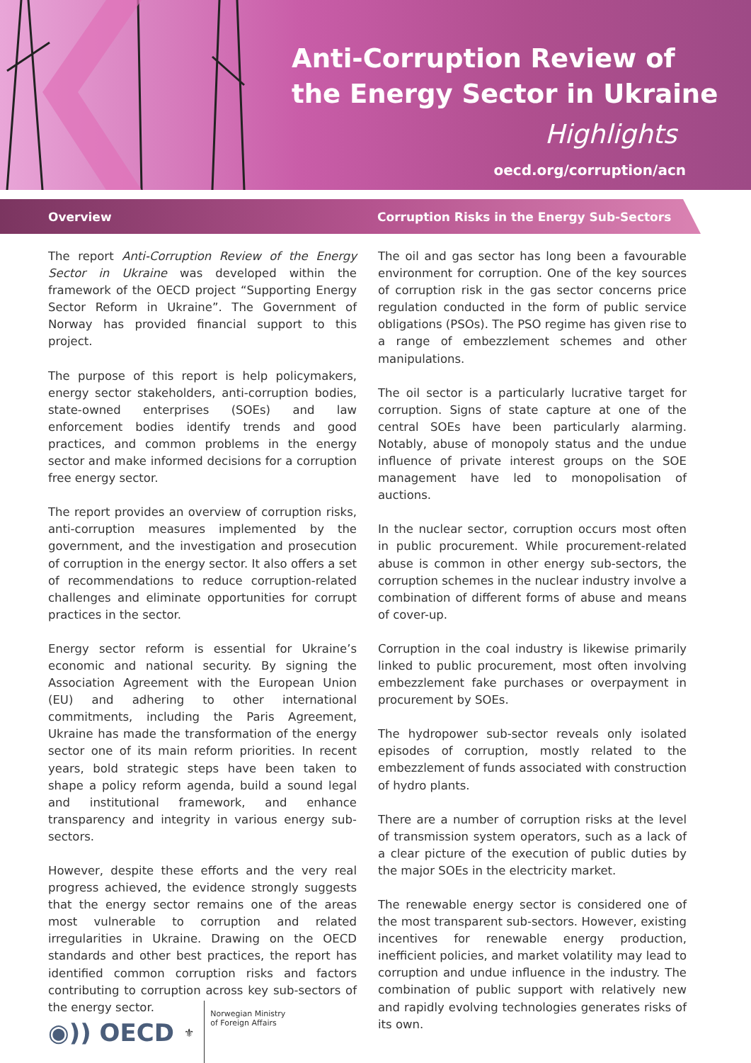Anti-Corruption Review of
the Energy Sector in Ukraine
Highlights
oecd.org/corruption/acn
Overview
Corruption Risks in the Energy Sub-Sectors
The report Anti-Corruption Review of the Energy Sector in Ukraine was developed within the framework of the OECD project “Supporting Energy Sector Reform in Ukraine”. The Government of Norway has provided financial support to this project.
The purpose of this report is help policymakers, energy sector stakeholders, anti-corruption bodies, state-owned enterprises (SOEs) and law enforcement bodies identify trends and good practices, and common problems in the energy sector and make informed decisions for a corruption free energy sector.
The report provides an overview of corruption risks, anti-corruption measures implemented by the government, and the investigation and prosecution of corruption in the energy sector. It also offers a set of recommendations to reduce corruption-related challenges and eliminate opportunities for corrupt practices in the sector.
Energy sector reform is essential for Ukraine’s economic and national security. By signing the Association Agreement with the European Union (EU) and adhering to other international commitments, including the Paris Agreement, Ukraine has made the transformation of the energy sector one of its main reform priorities. In recent years, bold strategic steps have been taken to shape a policy reform agenda, build a sound legal and institutional framework, and enhance transparency and integrity in various energy sub-sectors.
However, despite these efforts and the very real progress achieved, the evidence strongly suggests that the energy sector remains one of the areas most vulnerable to corruption and related irregularities in Ukraine. Drawing on the OECD standards and other best practices, the report has identified common corruption risks and factors contributing to corruption across key sub-sectors of the energy sector.
The oil and gas sector has long been a favourable environment for corruption. One of the key sources of corruption risk in the gas sector concerns price regulation conducted in the form of public service obligations (PSOs). The PSO regime has given rise to a range of embezzlement schemes and other manipulations.
The oil sector is a particularly lucrative target for corruption. Signs of state capture at one of the central SOEs have been particularly alarming. Notably, abuse of monopoly status and the undue influence of private interest groups on the SOE management have led to monopolisation of auctions.
In the nuclear sector, corruption occurs most often in public procurement. While procurement-related abuse is common in other energy sub-sectors, the corruption schemes in the nuclear industry involve a combination of different forms of abuse and means of cover-up.
Corruption in the coal industry is likewise primarily linked to public procurement, most often involving embezzlement fake purchases or overpayment in procurement by SOEs.
The hydropower sub-sector reveals only isolated episodes of corruption, mostly related to the embezzlement of funds associated with construction of hydro plants.
There are a number of corruption risks at the level of transmission system operators, such as a lack of a clear picture of the execution of public duties by the major SOEs in the electricity market.
The renewable energy sector is considered one of the most transparent sub-sectors. However, existing incentives for renewable energy production, inefficient policies, and market volatility may lead to corruption and undue influence in the industry. The combination of public support with relatively new and rapidly evolving technologies generates risks of its own.
◉)) OECD ⚜
Norwegian Ministry
of Foreign Affairs